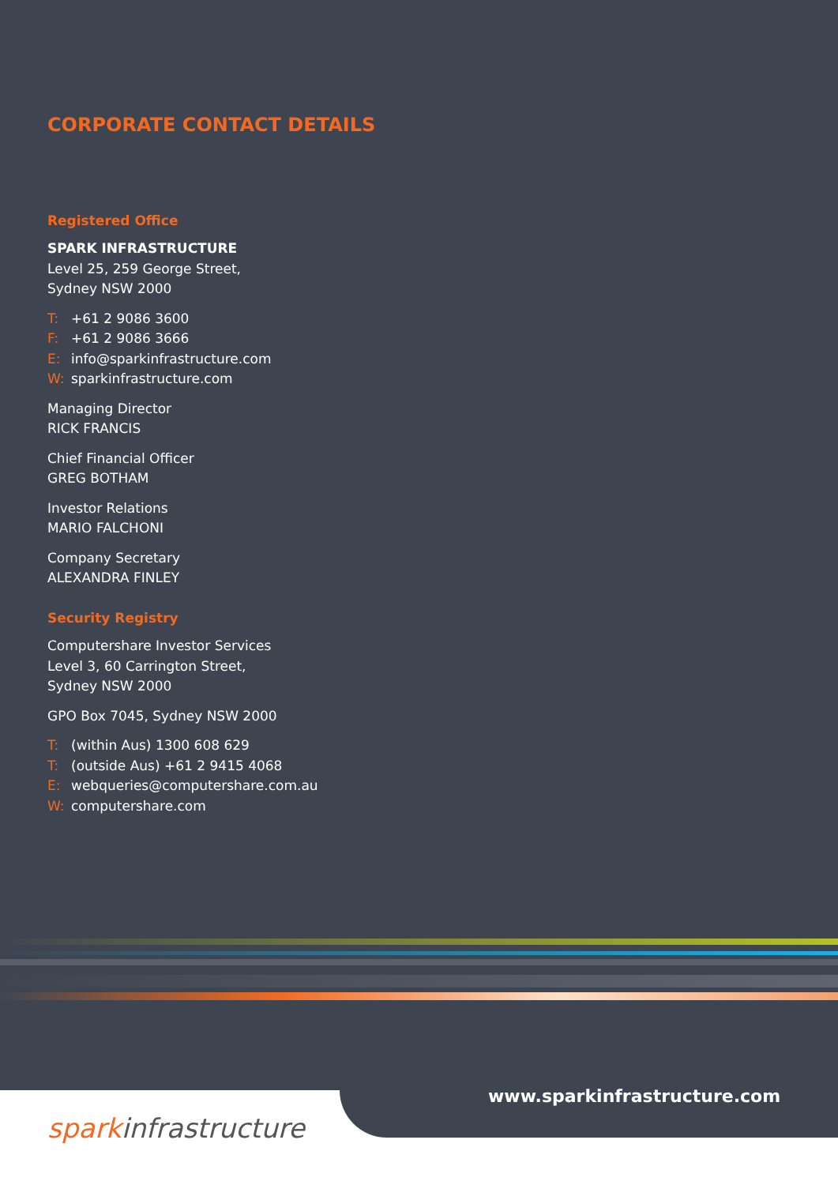CORPORATE CONTACT DETAILS
Registered Office
SPARK INFRASTRUCTURE
Level 25, 259 George Street,
Sydney NSW 2000
T: +61 2 9086 3600
F: +61 2 9086 3666
E: info@sparkinfrastructure.com
W: sparkinfrastructure.com
Managing Director
RICK FRANCIS
Chief Financial Officer
GREG BOTHAM
Investor Relations
MARIO FALCHONI
Company Secretary
ALEXANDRA FINLEY
Security Registry
Computershare Investor Services
Level 3, 60 Carrington Street,
Sydney NSW 2000
GPO Box 7045, Sydney NSW 2000
T: (within Aus) 1300 608 629
T: (outside Aus) +61 2 9415 4068
E: webqueries@computershare.com.au
W: computershare.com
www.sparkinfrastructure.com
sparkinfrastructure